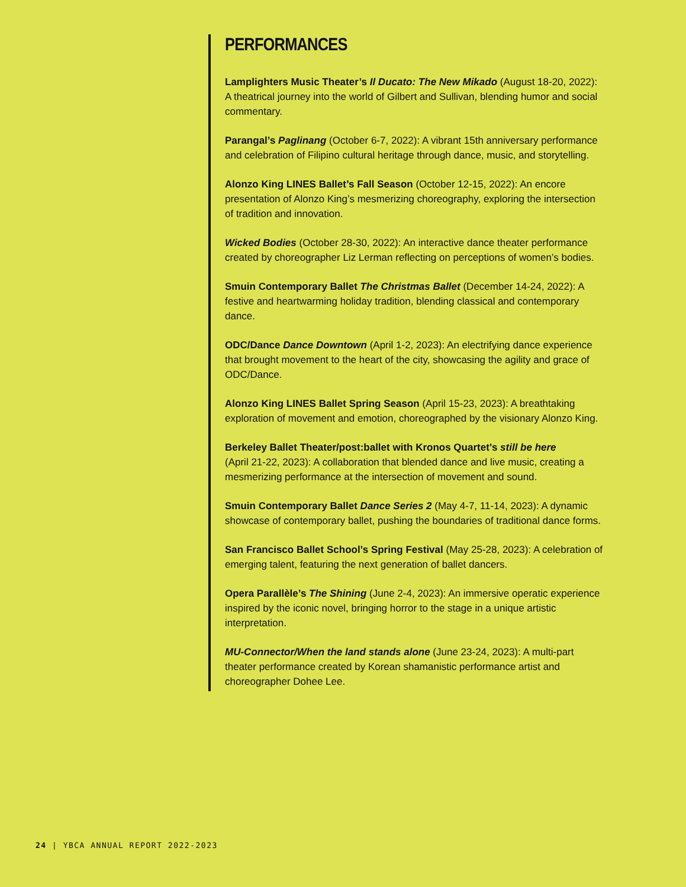PERFORMANCES
Lamplighters Music Theater’s Il Ducato: The New Mikado (August 18-20, 2022): A theatrical journey into the world of Gilbert and Sullivan, blending humor and social commentary.
Parangal’s Paglinang (October 6-7, 2022): A vibrant 15th anniversary performance and celebration of Filipino cultural heritage through dance, music, and storytelling.
Alonzo King LINES Ballet’s Fall Season (October 12-15, 2022): An encore presentation of Alonzo King’s mesmerizing choreography, exploring the intersection of tradition and innovation.
Wicked Bodies (October 28-30, 2022): An interactive dance theater performance created by choreographer Liz Lerman reflecting on perceptions of women’s bodies.
Smuin Contemporary Ballet The Christmas Ballet (December 14-24, 2022): A festive and heartwarming holiday tradition, blending classical and contemporary dance.
ODC/Dance Dance Downtown (April 1-2, 2023): An electrifying dance experience that brought movement to the heart of the city, showcasing the agility and grace of ODC/Dance.
Alonzo King LINES Ballet Spring Season (April 15-23, 2023): A breathtaking exploration of movement and emotion, choreographed by the visionary Alonzo King.
Berkeley Ballet Theater/post:ballet with Kronos Quartet’s still be here
(April 21-22, 2023): A collaboration that blended dance and live music, creating a mesmerizing performance at the intersection of movement and sound.
Smuin Contemporary Ballet Dance Series 2 (May 4-7, 11-14, 2023): A dynamic showcase of contemporary ballet, pushing the boundaries of traditional dance forms.
San Francisco Ballet School’s Spring Festival (May 25-28, 2023): A celebration of emerging talent, featuring the next generation of ballet dancers.
Opera Parallèle’s The Shining (June 2-4, 2023): An immersive operatic experience inspired by the iconic novel, bringing horror to the stage in a unique artistic interpretation.
MU-Connector/When the land stands alone (June 23-24, 2023): A multi-part theater performance created by Korean shamanistic performance artist and choreographer Dohee Lee.
24 | YBCA ANNUAL REPORT 2022-2023